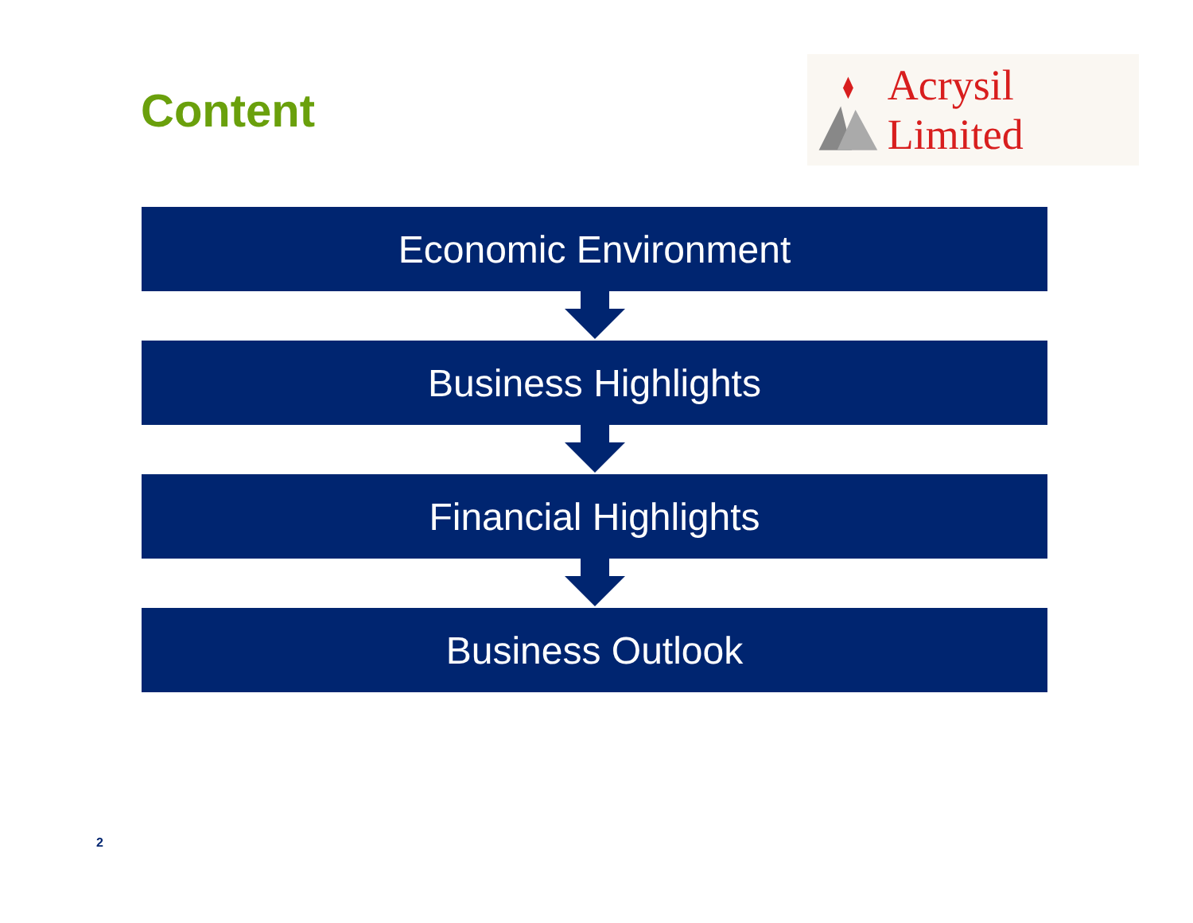Content
Acrysil Limited
Economic Environment
Business Highlights
Financial Highlights
Business Outlook
2